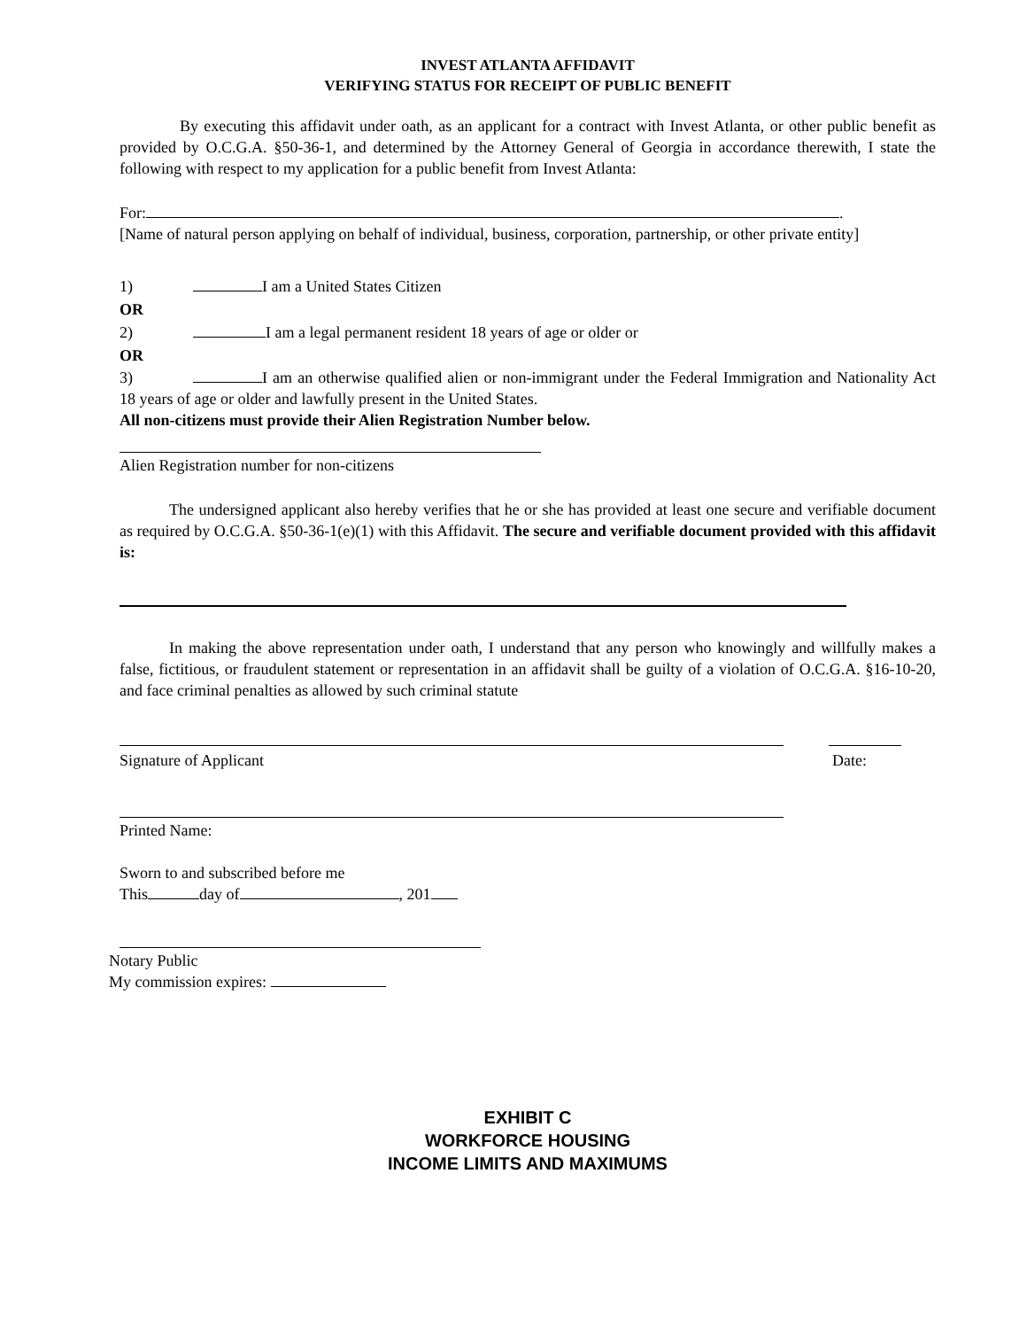INVEST ATLANTA AFFIDAVIT
VERIFYING STATUS FOR RECEIPT OF PUBLIC BENEFIT
By executing this affidavit under oath, as an applicant for a contract with Invest Atlanta, or other public benefit as provided by O.C.G.A. §50-36-1, and determined by the Attorney General of Georgia in accordance therewith, I state the following with respect to my application for a public benefit from Invest Atlanta:
For: .
[Name of natural person applying on behalf of individual, business, corporation, partnership, or other private entity]
1) I am a United States Citizen
OR
2) I am a legal permanent resident 18 years of age or older or
OR
3) I am an otherwise qualified alien or non-immigrant under the Federal Immigration and Nationality Act 18 years of age or older and lawfully present in the United States.
All non-citizens must provide their Alien Registration Number below.
Alien Registration number for non-citizens
The undersigned applicant also hereby verifies that he or she has provided at least one secure and verifiable document as required by O.C.G.A. §50-36-1(e)(1) with this Affidavit. The secure and verifiable document provided with this affidavit is:
In making the above representation under oath, I understand that any person who knowingly and willfully makes a false, fictitious, or fraudulent statement or representation in an affidavit shall be guilty of a violation of O.C.G.A. §16-10-20, and face criminal penalties as allowed by such criminal statute
Signature of Applicant Date:
Printed Name:
Sworn to and subscribed before me
This day of , 201
Notary Public
My commission expires:
EXHIBIT C
WORKFORCE HOUSING
INCOME LIMITS AND MAXIMUMS